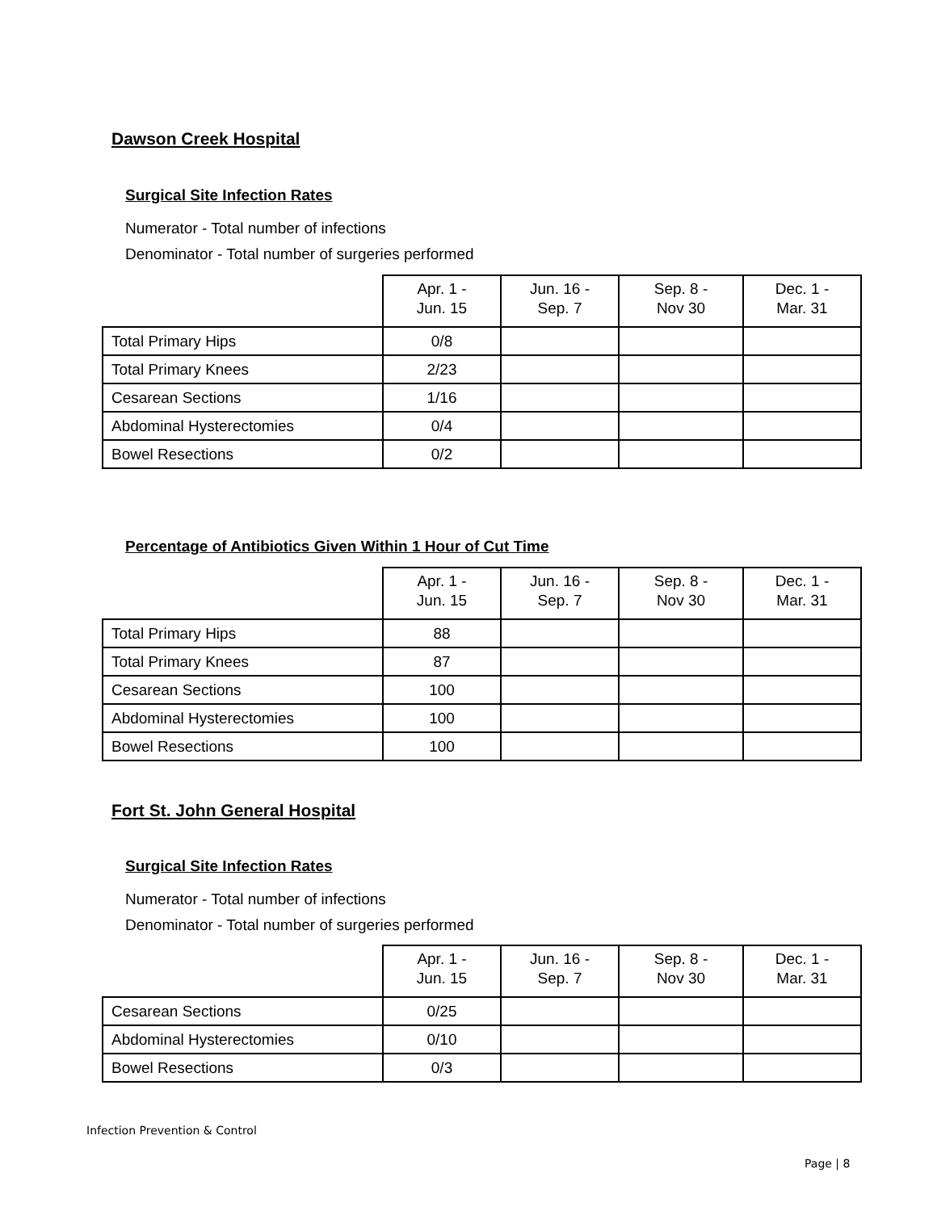Dawson Creek Hospital
Surgical Site Infection Rates
Numerator - Total number of infections
Denominator - Total number of surgeries performed
| | Apr. 1 - Jun. 15 | Jun. 16 - Sep. 7 | Sep. 8 - Nov 30 | Dec. 1 - Mar. 31 |
| --- | --- | --- | --- | --- |
| Total Primary Hips | 0/8 | | | |
| Total Primary Knees | 2/23 | | | |
| Cesarean Sections | 1/16 | | | |
| Abdominal Hysterectomies | 0/4 | | | |
| Bowel Resections | 0/2 | | | |
Percentage of Antibiotics Given Within 1 Hour of Cut Time
| | Apr. 1 - Jun. 15 | Jun. 16 - Sep. 7 | Sep. 8 - Nov 30 | Dec. 1 - Mar. 31 |
| --- | --- | --- | --- | --- |
| Total Primary Hips | 88 | | | |
| Total Primary Knees | 87 | | | |
| Cesarean Sections | 100 | | | |
| Abdominal Hysterectomies | 100 | | | |
| Bowel Resections | 100 | | | |
Fort St. John General Hospital
Surgical Site Infection Rates
Numerator - Total number of infections
Denominator - Total number of surgeries performed
| | Apr. 1 - Jun. 15 | Jun. 16 - Sep. 7 | Sep. 8 - Nov 30 | Dec. 1 - Mar. 31 |
| --- | --- | --- | --- | --- |
| Cesarean Sections | 0/25 | | | |
| Abdominal Hysterectomies | 0/10 | | | |
| Bowel Resections | 0/3 | | | |
Infection Prevention & Control
Page | 8